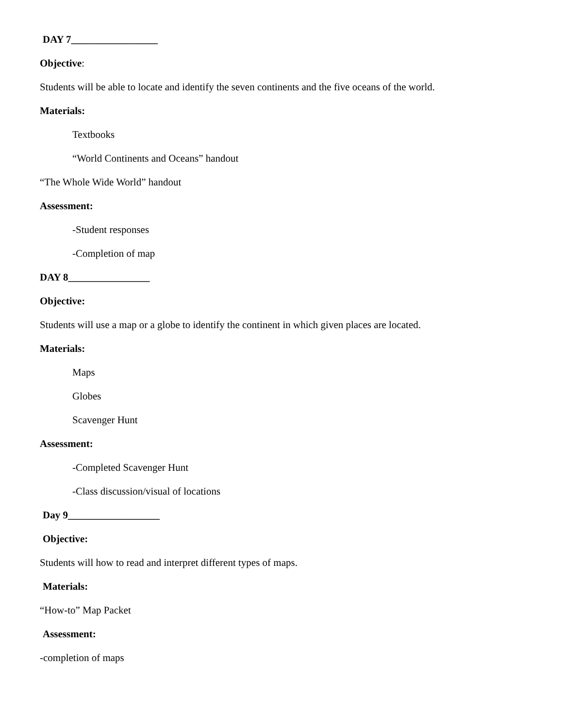DAY 7_________________
Objective:
Students will be able to locate and identify the seven continents and the five oceans of the world.
Materials:
Textbooks
“World Continents and Oceans” handout
“The Whole Wide World” handout
Assessment:
-Student responses
-Completion of map
DAY 8________________
Objective:
Students will use a map or a globe to identify the continent in which given places are located.
Materials:
Maps
Globes
Scavenger Hunt
Assessment:
-Completed Scavenger Hunt
-Class discussion/visual of locations
Day 9__________________
Objective:
Students will how to read and interpret different types of maps.
Materials:
“How-to” Map Packet
Assessment:
-completion of maps